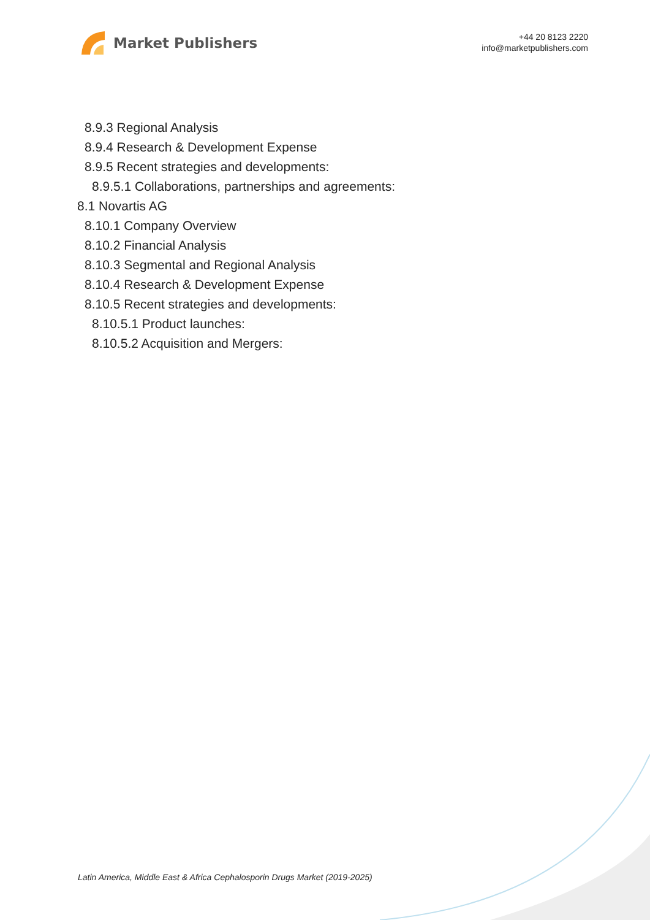Market Publishers
+44 20 8123 2220
info@marketpublishers.com
8.9.3 Regional Analysis
8.9.4 Research & Development Expense
8.9.5 Recent strategies and developments:
8.9.5.1 Collaborations, partnerships and agreements:
8.1 Novartis AG
8.10.1 Company Overview
8.10.2 Financial Analysis
8.10.3 Segmental and Regional Analysis
8.10.4 Research & Development Expense
8.10.5 Recent strategies and developments:
8.10.5.1 Product launches:
8.10.5.2 Acquisition and Mergers:
Latin America, Middle East & Africa Cephalosporin Drugs Market (2019-2025)